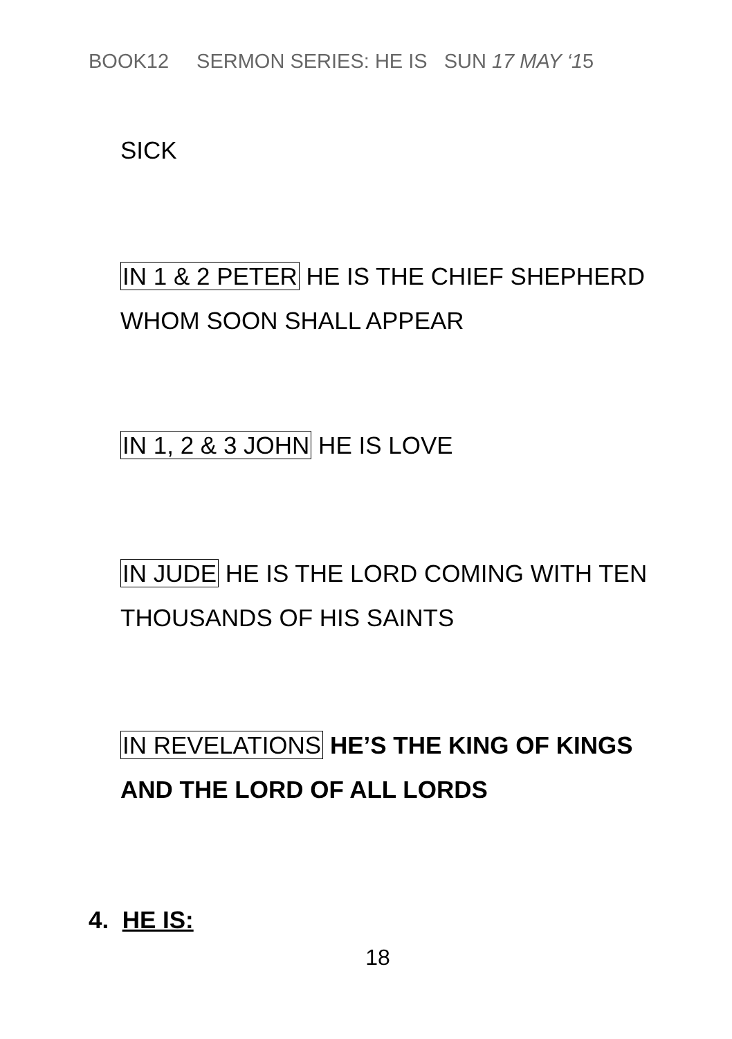BOOK12 SERMON SERIES: HE IS SUN 17 MAY ‘15
SICK
IN 1 & 2 PETER HE IS THE CHIEF SHEPHERD
WHOM SOON SHALL APPEAR
IN 1, 2 & 3 JOHN HE IS LOVE
IN JUDE HE IS THE LORD COMING WITH TEN
THOUSANDS OF HIS SAINTS
IN REVELATIONS HE’S THE KING OF KINGS
AND THE LORD OF ALL LORDS
4. HE IS:
18